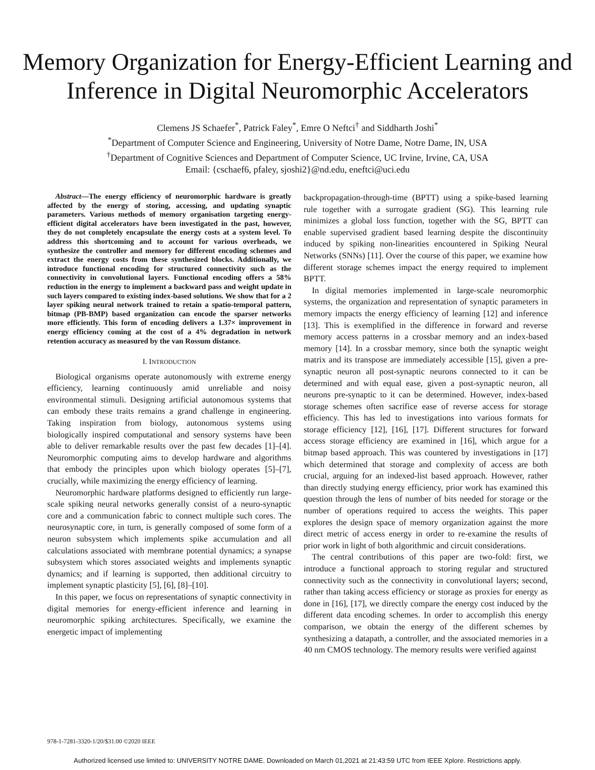Memory Organization for Energy-Efficient Learning and Inference in Digital Neuromorphic Accelerators
Clemens JS Schaefer<sup>*</sup>, Patrick Faley<sup>*</sup>, Emre O Neftci<sup>†</sup> and Siddharth Joshi<sup>*</sup>
<sup>*</sup> Department of Computer Science and Engineering, University of Notre Dame, Notre Dame, IN, USA
<sup>†</sup> Department of Cognitive Sciences and Department of Computer Science, UC Irvine, Irvine, CA, USA
Email: {cschaef6, pfaley, sjoshi2}@nd.edu, eneftci@uci.edu
Abstract—The energy efficiency of neuromorphic hardware is greatly affected by the energy of storing, accessing, and updating synaptic parameters. Various methods of memory organisation targeting energy-efficient digital accelerators have been investigated in the past, however, they do not completely encapsulate the energy costs at a system level. To address this shortcoming and to account for various overheads, we synthesize the controller and memory for different encoding schemes and extract the energy costs from these synthesized blocks. Additionally, we introduce functional encoding for structured connectivity such as the connectivity in convolutional layers. Functional encoding offers a 58% reduction in the energy to implement a backward pass and weight update in such layers compared to existing index-based solutions. We show that for a 2 layer spiking neural network trained to retain a spatio-temporal pattern, bitmap (PB-BMP) based organization can encode the sparser networks more efficiently. This form of encoding delivers a 1.37× improvement in energy efficiency coming at the cost of a 4% degradation in network retention accuracy as measured by the van Rossum distance.
I. INTRODUCTION
Biological organisms operate autonomously with extreme energy efficiency, learning continuously amid unreliable and noisy environmental stimuli. Designing artificial autonomous systems that can embody these traits remains a grand challenge in engineering. Taking inspiration from biology, autonomous systems using biologically inspired computational and sensory systems have been able to deliver remarkable results over the past few decades [1]–[4]. Neuromorphic computing aims to develop hardware and algorithms that embody the principles upon which biology operates [5]–[7], crucially, while maximizing the energy efficiency of learning.
Neuromorphic hardware platforms designed to efficiently run large-scale spiking neural networks generally consist of a neuro-synaptic core and a communication fabric to connect multiple such cores. The neurosynaptic core, in turn, is generally composed of some form of a neuron subsystem which implements spike accumulation and all calculations associated with membrane potential dynamics; a synapse subsystem which stores associated weights and implements synaptic dynamics; and if learning is supported, then additional circuitry to implement synaptic plasticity [5], [6], [8]–[10].
In this paper, we focus on representations of synaptic connectivity in digital memories for energy-efficient inference and learning in neuromorphic spiking architectures. Specifically, we examine the energetic impact of implementing
backpropagation-through-time (BPTT) using a spike-based learning rule together with a surrogate gradient (SG). This learning rule minimizes a global loss function, together with the SG, BPTT can enable supervised gradient based learning despite the discontinuity induced by spiking non-linearities encountered in Spiking Neural Networks (SNNs) [11]. Over the course of this paper, we examine how different storage schemes impact the energy required to implement BPTT.
In digital memories implemented in large-scale neuromorphic systems, the organization and representation of synaptic parameters in memory impacts the energy efficiency of learning [12] and inference [13]. This is exemplified in the difference in forward and reverse memory access patterns in a crossbar memory and an index-based memory [14]. In a crossbar memory, since both the synaptic weight matrix and its transpose are immediately accessible [15], given a pre-synaptic neuron all post-synaptic neurons connected to it can be determined and with equal ease, given a post-synaptic neuron, all neurons pre-synaptic to it can be determined. However, index-based storage schemes often sacrifice ease of reverse access for storage efficiency. This has led to investigations into various formats for storage efficiency [12], [16], [17]. Different structures for forward access storage efficiency are examined in [16], which argue for a bitmap based approach. This was countered by investigations in [17] which determined that storage and complexity of access are both crucial, arguing for an indexed-list based approach. However, rather than directly studying energy efficiency, prior work has examined this question through the lens of number of bits needed for storage or the number of operations required to access the weights. This paper explores the design space of memory organization against the more direct metric of access energy in order to re-examine the results of prior work in light of both algorithmic and circuit considerations.
The central contributions of this paper are two-fold: first, we introduce a functional approach to storing regular and structured connectivity such as the connectivity in convolutional layers; second, rather than taking access efficiency or storage as proxies for energy as done in [16], [17], we directly compare the energy cost induced by the different data encoding schemes. In order to accomplish this energy comparison, we obtain the energy of the different schemes by synthesizing a datapath, a controller, and the associated memories in a 40 nm CMOS technology. The memory results were verified against
978-1-7281-3320-1/20/$31.00 ©2020 IEEE
Authorized licensed use limited to: UNIVERSITY NOTRE DAME. Downloaded on March 01,2021 at 21:43:59 UTC from IEEE Xplore. Restrictions apply.